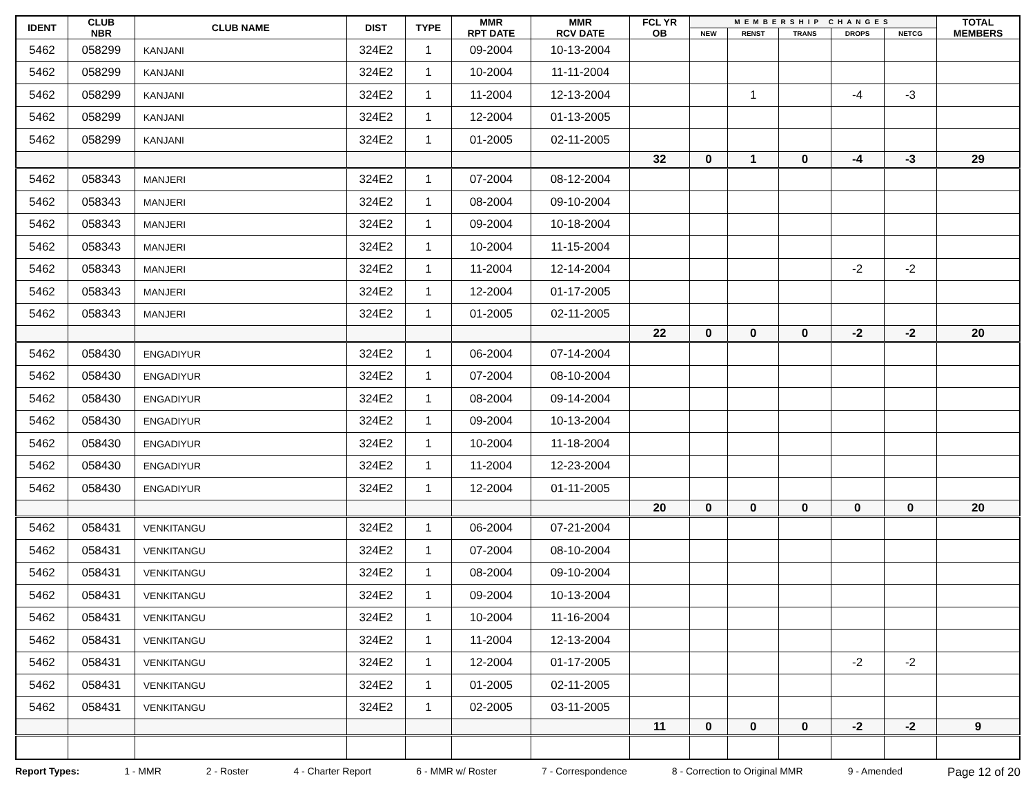| IDENT | CLUB NBR | CLUB NAME | DIST | TYPE | MMR RPT DATE | MMR RCV DATE | FCL YR OB | MEMBERSHIP CHANGES | | | | | TOTAL MEMBERS |
| --- | --- | --- | --- | --- | --- | --- | --- | --- | --- | --- | --- | --- | --- |
| | | | | | | | | NEW | RENST | TRANS | DROPS | NETCG | |
| 5462 | 058299 | KANJANI | 324E2 | 1 | 09-2004 | 10-13-2004 | | | | | | | |
| 5462 | 058299 | KANJANI | 324E2 | 1 | 10-2004 | 11-11-2004 | | | | | | | |
| 5462 | 058299 | KANJANI | 324E2 | 1 | 11-2004 | 12-13-2004 | | | 1 | | -4 | -3 | |
| 5462 | 058299 | KANJANI | 324E2 | 1 | 12-2004 | 01-13-2005 | | | | | | | |
| 5462 | 058299 | KANJANI | 324E2 | 1 | 01-2005 | 02-11-2005 | | | | | | | |
| | | | | | | | 32 | 0 | 1 | 0 | -4 | -3 | 29 |
| 5462 | 058343 | MANJERI | 324E2 | 1 | 07-2004 | 08-12-2004 | | | | | | | |
| 5462 | 058343 | MANJERI | 324E2 | 1 | 08-2004 | 09-10-2004 | | | | | | | |
| 5462 | 058343 | MANJERI | 324E2 | 1 | 09-2004 | 10-18-2004 | | | | | | | |
| 5462 | 058343 | MANJERI | 324E2 | 1 | 10-2004 | 11-15-2004 | | | | | | | |
| 5462 | 058343 | MANJERI | 324E2 | 1 | 11-2004 | 12-14-2004 | | | | | -2 | -2 | |
| 5462 | 058343 | MANJERI | 324E2 | 1 | 12-2004 | 01-17-2005 | | | | | | | |
| 5462 | 058343 | MANJERI | 324E2 | 1 | 01-2005 | 02-11-2005 | | | | | | | |
| | | | | | | | 22 | 0 | 0 | 0 | -2 | -2 | 20 |
| 5462 | 058430 | ENGADIYUR | 324E2 | 1 | 06-2004 | 07-14-2004 | | | | | | | |
| 5462 | 058430 | ENGADIYUR | 324E2 | 1 | 07-2004 | 08-10-2004 | | | | | | | |
| 5462 | 058430 | ENGADIYUR | 324E2 | 1 | 08-2004 | 09-14-2004 | | | | | | | |
| 5462 | 058430 | ENGADIYUR | 324E2 | 1 | 09-2004 | 10-13-2004 | | | | | | | |
| 5462 | 058430 | ENGADIYUR | 324E2 | 1 | 10-2004 | 11-18-2004 | | | | | | | |
| 5462 | 058430 | ENGADIYUR | 324E2 | 1 | 11-2004 | 12-23-2004 | | | | | | | |
| 5462 | 058430 | ENGADIYUR | 324E2 | 1 | 12-2004 | 01-11-2005 | | | | | | | |
| | | | | | | | 20 | 0 | 0 | 0 | 0 | 0 | 20 |
| 5462 | 058431 | VENKITANGU | 324E2 | 1 | 06-2004 | 07-21-2004 | | | | | | | |
| 5462 | 058431 | VENKITANGU | 324E2 | 1 | 07-2004 | 08-10-2004 | | | | | | | |
| 5462 | 058431 | VENKITANGU | 324E2 | 1 | 08-2004 | 09-10-2004 | | | | | | | |
| 5462 | 058431 | VENKITANGU | 324E2 | 1 | 09-2004 | 10-13-2004 | | | | | | | |
| 5462 | 058431 | VENKITANGU | 324E2 | 1 | 10-2004 | 11-16-2004 | | | | | | | |
| 5462 | 058431 | VENKITANGU | 324E2 | 1 | 11-2004 | 12-13-2004 | | | | | | | |
| 5462 | 058431 | VENKITANGU | 324E2 | 1 | 12-2004 | 01-17-2005 | | | | | -2 | -2 | |
| 5462 | 058431 | VENKITANGU | 324E2 | 1 | 01-2005 | 02-11-2005 | | | | | | | |
| 5462 | 058431 | VENKITANGU | 324E2 | 1 | 02-2005 | 03-11-2005 | | | | | | | |
| | | | | | | | 11 | 0 | 0 | 0 | -2 | -2 | 9 |
Report Types: 1 - MMR 2 - Roster 4 - Charter Report 6 - MMR w/ Roster 7 - Correspondence 8 - Correction to Original MMR 9 - Amended Page 12 of 20